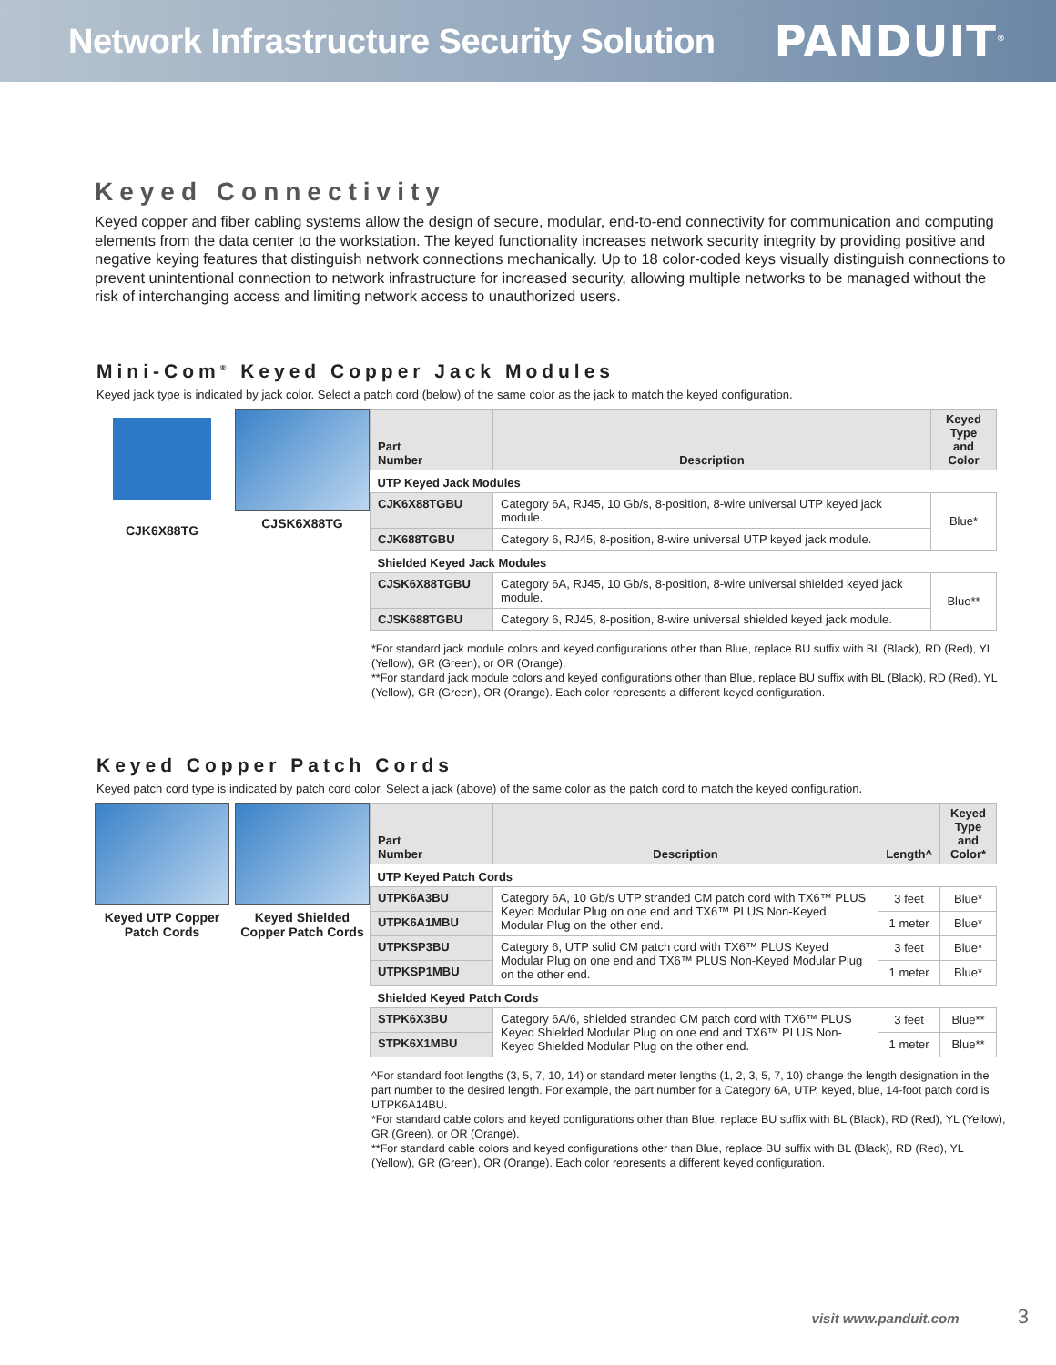Network Infrastructure Security Solution
PANDUIT<sup>®</sup>
Keyed Connectivity
Keyed copper and fiber cabling systems allow the design of secure, modular, end-to-end connectivity for communication and computing elements from the data center to the workstation. The keyed functionality increases network security integrity by providing positive and negative keying features that distinguish network connections mechanically. Up to 18 color-coded keys visually distinguish connections to prevent unintentional connection to network infrastructure for increased security, allowing multiple networks to be managed without the risk of interchanging access and limiting network access to unauthorized users.
Mini-Com<sup>®</sup> Keyed Copper Jack Modules
Keyed jack type is indicated by jack color. Select a patch cord (below) of the same color as the jack to match the keyed configuration.
CJK6X88TG CJSK6X88TG
| Part Number | Description | Keyed Type and Color |
| --- | --- | --- |
| UTP Keyed Jack Modules | | |
| CJK6X88TGBU | Category 6A, RJ45, 10 Gb/s, 8-position, 8-wire universal UTP keyed jack module. | Blue* |
| CJK688TGBU | Category 6, RJ45, 8-position, 8-wire universal UTP keyed jack module. | |
| Shielded Keyed Jack Modules | | |
| CJSK6X88TGBU | Category 6A, RJ45, 10 Gb/s, 8-position, 8-wire universal shielded keyed jack module. | Blue** |
| CJSK688TGBU | Category 6, RJ45, 8-position, 8-wire universal shielded keyed jack module. | |
*For standard jack module colors and keyed configurations other than Blue, replace BU suffix with BL (Black), RD (Red), YL (Yellow), GR (Green), or OR (Orange).
**For standard jack module colors and keyed configurations other than Blue, replace BU suffix with BL (Black), RD (Red), YL (Yellow), GR (Green), OR (Orange). Each color represents a different keyed configuration.
Keyed Copper Patch Cords
Keyed patch cord type is indicated by patch cord color. Select a jack (above) of the same color as the patch cord to match the keyed configuration.
Keyed UTP Copper Patch Cords
Keyed Shielded Copper Patch Cords
| Part Number | Description | Length^ | Keyed Type and Color* |
| --- | --- | --- | --- |
| UTP Keyed Patch Cords | | | |
| UTPK6A3BU | Category 6A, 10 Gb/s UTP stranded CM patch cord with TX6™ PLUS Keyed Modular Plug on one end and TX6™ PLUS Non-Keyed Modular Plug on the other end. | 3 feet | Blue* |
| UTPK6A1MBU | | 1 meter | Blue* |
| UTPKSP3BU | Category 6, UTP solid CM patch cord with TX6™ PLUS Keyed Modular Plug on one end and TX6™ PLUS Non-Keyed Modular Plug on the other end. | 3 feet | Blue* |
| UTPKSP1MBU | | 1 meter | Blue* |
| Shielded Keyed Patch Cords | | | |
| STPK6X3BU | Category 6A/6, shielded stranded CM patch cord with TX6™ PLUS Keyed Shielded Modular Plug on one end and TX6™ PLUS Non-Keyed Shielded Modular Plug on the other end. | 3 feet | Blue** |
| STPK6X1MBU | | 1 meter | Blue** |
^For standard foot lengths (3, 5, 7, 10, 14) or standard meter lengths (1, 2, 3, 5, 7, 10) change the length designation in the part number to the desired length. For example, the part number for a Category 6A, UTP, keyed, blue, 14-foot patch cord is UTPK6A14BU.
*For standard cable colors and keyed configurations other than Blue, replace BU suffix with BL (Black), RD (Red), YL (Yellow), GR (Green), or OR (Orange).
**For standard cable colors and keyed configurations other than Blue, replace BU suffix with BL (Black), RD (Red), YL (Yellow), GR (Green), OR (Orange). Each color represents a different keyed configuration.
visit www.panduit.com 3